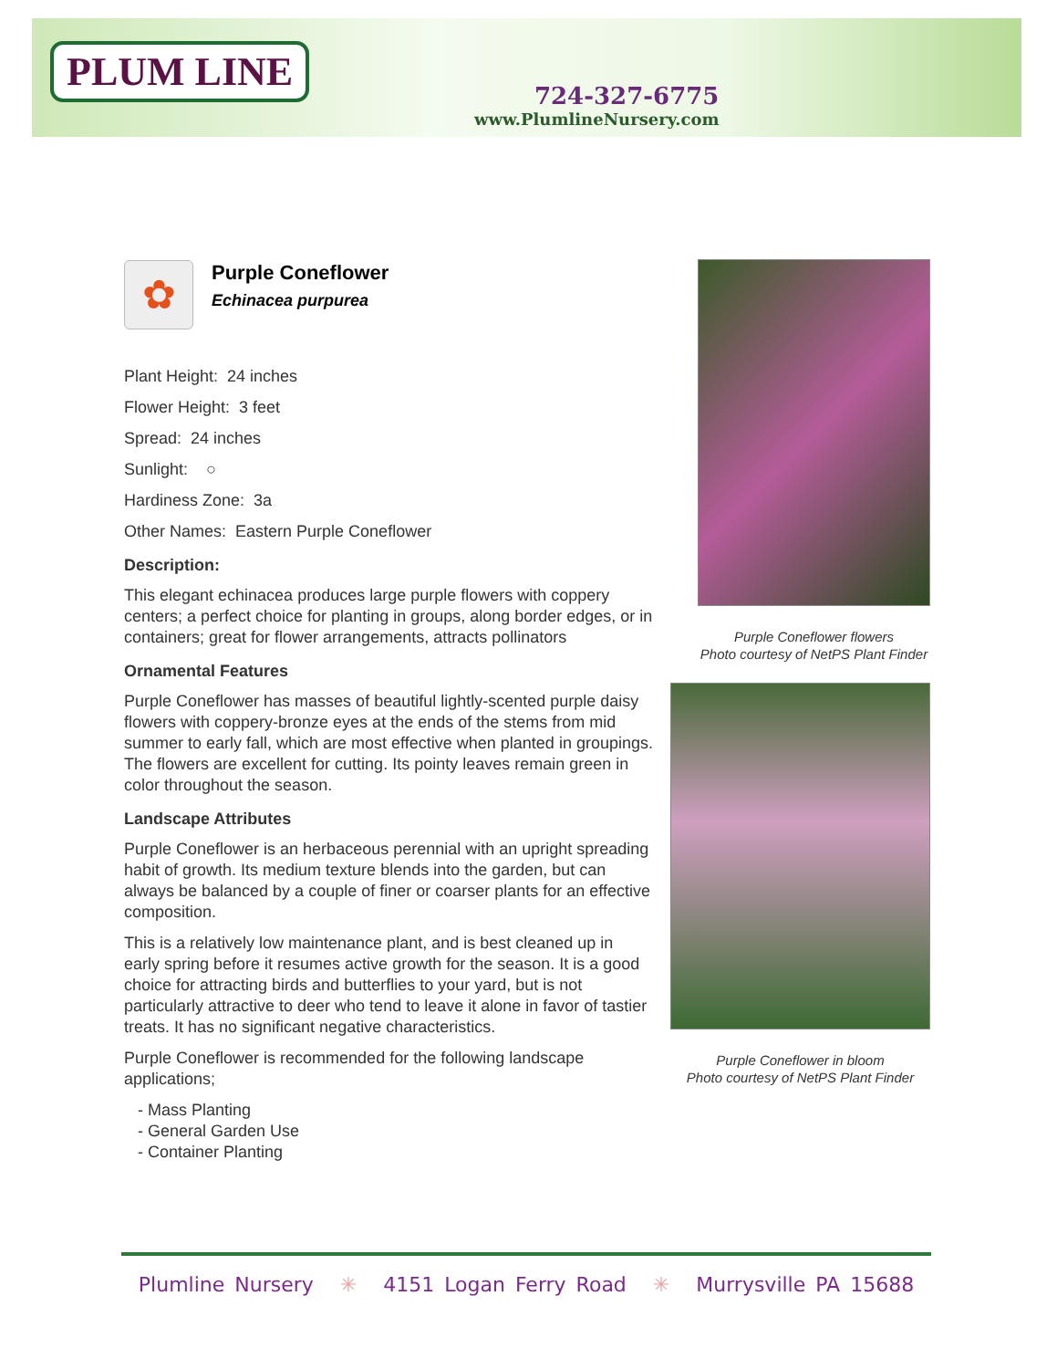PLUM LINE
724-327-6775
www.PlumlineNursery.com
✿
Purple Coneflower
Echinacea purpurea
Plant Height: 24 inches
Flower Height: 3 feet
Spread: 24 inches
Sunlight: ○
Hardiness Zone: 3a
Other Names: Eastern Purple Coneflower
Description:
This elegant echinacea produces large purple flowers with coppery centers; a perfect choice for planting in groups, along border edges, or in containers; great for flower arrangements, attracts pollinators
Ornamental Features
Purple Coneflower has masses of beautiful lightly-scented purple daisy flowers with coppery-bronze eyes at the ends of the stems from mid summer to early fall, which are most effective when planted in groupings. The flowers are excellent for cutting. Its pointy leaves remain green in color throughout the season.
Landscape Attributes
Purple Coneflower is an herbaceous perennial with an upright spreading habit of growth. Its medium texture blends into the garden, but can always be balanced by a couple of finer or coarser plants for an effective composition.
This is a relatively low maintenance plant, and is best cleaned up in early spring before it resumes active growth for the season. It is a good choice for attracting birds and butterflies to your yard, but is not particularly attractive to deer who tend to leave it alone in favor of tastier treats. It has no significant negative characteristics.
Purple Coneflower is recommended for the following landscape applications;
- Mass Planting
- General Garden Use
- Container Planting
Purple Coneflower flowers
Photo courtesy of NetPS Plant Finder
Purple Coneflower in bloom
Photo courtesy of NetPS Plant Finder
Plumline Nursery ✳ 4151 Logan Ferry Road ✳ Murrysville PA 15688